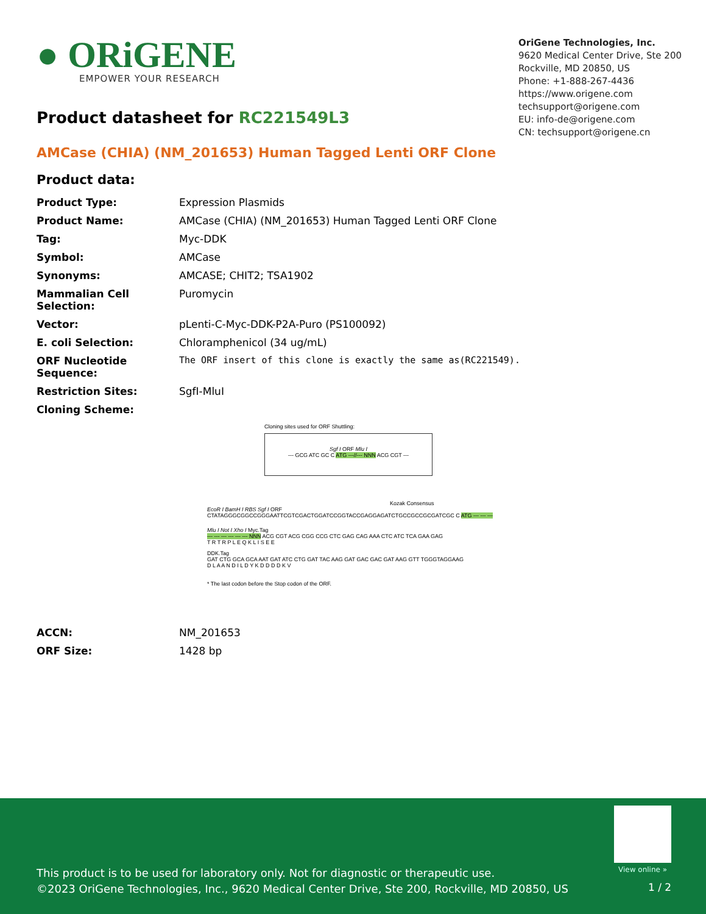● ORiGENE
EMPOWER YOUR RESEARCH
OriGene Technologies, Inc.
9620 Medical Center Drive, Ste 200
Rockville, MD 20850, US
Phone: +1-888-267-4436
https://www.origene.com
techsupport@origene.com
EU: info-de@origene.com
CN: techsupport@origene.cn
Product datasheet for RC221549L3
AMCase (CHIA) (NM_201653) Human Tagged Lenti ORF Clone
Product data:
| Product Type: | Expression Plasmids |
| Product Name: | AMCase (CHIA) (NM_201653) Human Tagged Lenti ORF Clone |
| Tag: | Myc-DDK |
| Symbol: | AMCase |
| Synonyms: | AMCASE; CHIT2; TSA1902 |
| Mammalian Cell Selection: | Puromycin |
| Vector: | pLenti-C-Myc-DDK-P2A-Puro (PS100092) |
| E. coli Selection: | Chloramphenicol (34 ug/mL) |
| ORF Nucleotide Sequence: | The ORF insert of this clone is exactly the same as(RC221549). |
| Restriction Sites: | SgfI-MluI |
| Cloning Scheme: | |
Cloning sites used for ORF Shuttling:
Sgf I ORF Mlu I
--- GCG ATC GC C ATG ---//--- NNN ACG CGT ---
Kozak Consensus
EcoR I BamH I RBS Sgf I ORF
CTATAGGGCGGCCGGGAATTCGTCGACTGGATCCGGTACCGAGGAGATCTGCCGCCGCGATCGC C ATG --- --- ---
Mlu I Not I Xho I Myc.Tag
--- --- --- --- --- --- NNN ACG CGT ACG CGG CCG CTC GAG CAG AAA CTC ATC TCA GAA GAG
T R T R P L E Q K L I S E E
DDK.Tag
GAT CTG GCA GCA AAT GAT ATC CTG GAT TAC AAG GAT GAC GAC GAT AAG GTT TGGGTAGGAAG
D L A A N D I L D Y K D D D D K V
* The last codon before the Stop codon of the ORF.
| ACCN: | NM_201653 |
| ORF Size: | 1428 bp |
This product is to be used for laboratory only. Not for diagnostic or therapeutic use.
©2023 OriGene Technologies, Inc., 9620 Medical Center Drive, Ste 200, Rockville, MD 20850, US
View online »
1 / 2